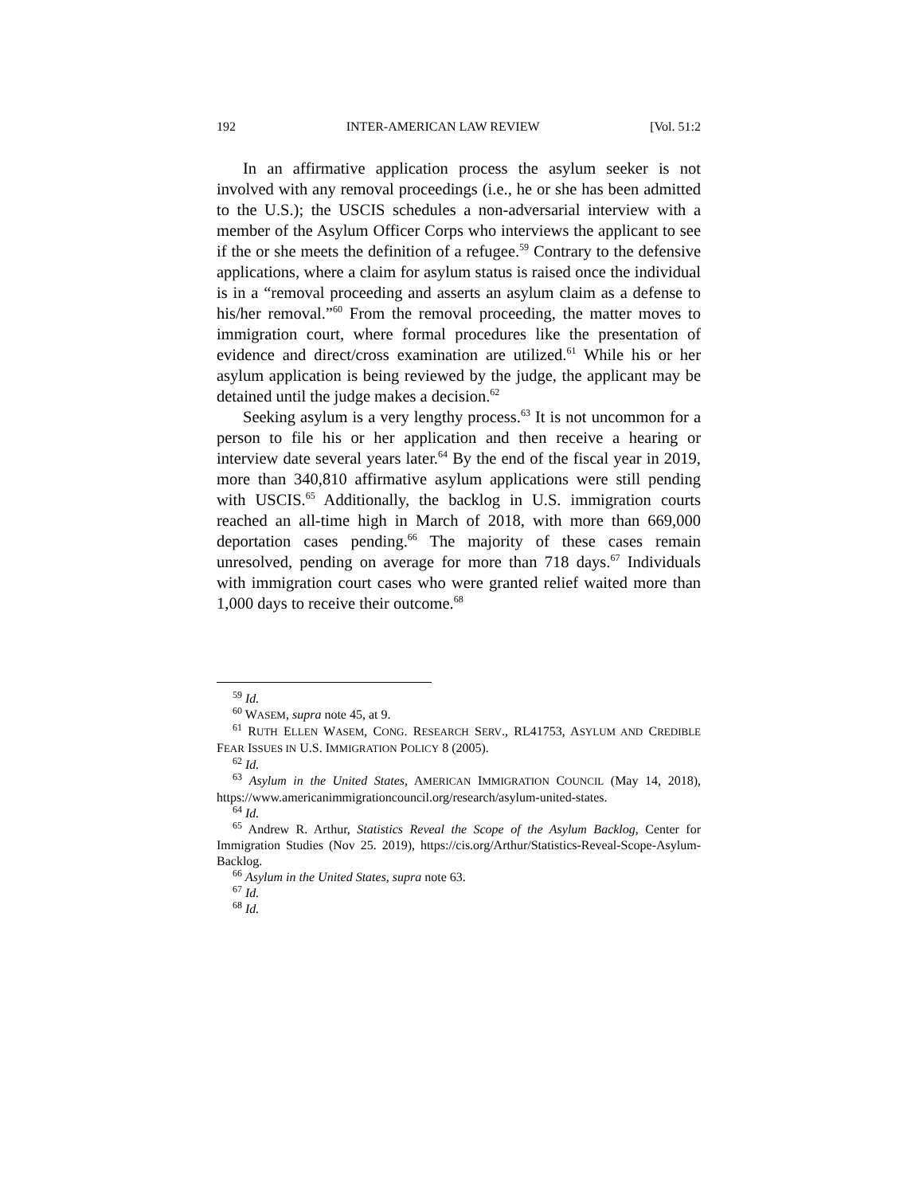192 INTER-AMERICAN LAW REVIEW [Vol. 51:2
In an affirmative application process the asylum seeker is not involved with any removal proceedings (i.e., he or she has been admitted to the U.S.); the USCIS schedules a non-adversarial interview with a member of the Asylum Officer Corps who interviews the applicant to see if the or she meets the definition of a refugee.<sup>59</sup> Contrary to the defensive applications, where a claim for asylum status is raised once the individual is in a “removal proceeding and asserts an asylum claim as a defense to his/her removal.”<sup>60</sup> From the removal proceeding, the matter moves to immigration court, where formal procedures like the presentation of evidence and direct/cross examination are utilized.<sup>61</sup> While his or her asylum application is being reviewed by the judge, the applicant may be detained until the judge makes a decision.<sup>62</sup>
Seeking asylum is a very lengthy process.<sup>63</sup> It is not uncommon for a person to file his or her application and then receive a hearing or interview date several years later.<sup>64</sup> By the end of the fiscal year in 2019, more than 340,810 affirmative asylum applications were still pending with USCIS.<sup>65</sup> Additionally, the backlog in U.S. immigration courts reached an all-time high in March of 2018, with more than 669,000 deportation cases pending.<sup>66</sup> The majority of these cases remain unresolved, pending on average for more than 718 days.<sup>67</sup> Individuals with immigration court cases who were granted relief waited more than 1,000 days to receive their outcome.<sup>68</sup>
<sup>59</sup> Id.
<sup>60</sup> WASEM, supra note 45, at 9.
<sup>61</sup> RUTH ELLEN WASEM, CONG. RESEARCH SERV., RL41753, ASYLUM AND CREDIBLE FEAR ISSUES IN U.S. IMMIGRATION POLICY 8 (2005).
<sup>62</sup> Id.
<sup>63</sup> Asylum in the United States, AMERICAN IMMIGRATION COUNCIL (May 14, 2018), https://www.americanimmigrationcouncil.org/research/asylum-united-states.
<sup>64</sup> Id.
<sup>65</sup> Andrew R. Arthur, Statistics Reveal the Scope of the Asylum Backlog, Center for Immigration Studies (Nov 25. 2019), https://cis.org/Arthur/Statistics-Reveal-Scope-Asylum-Backlog.
<sup>66</sup> Asylum in the United States, supra note 63.
<sup>67</sup> Id.
<sup>68</sup> Id.